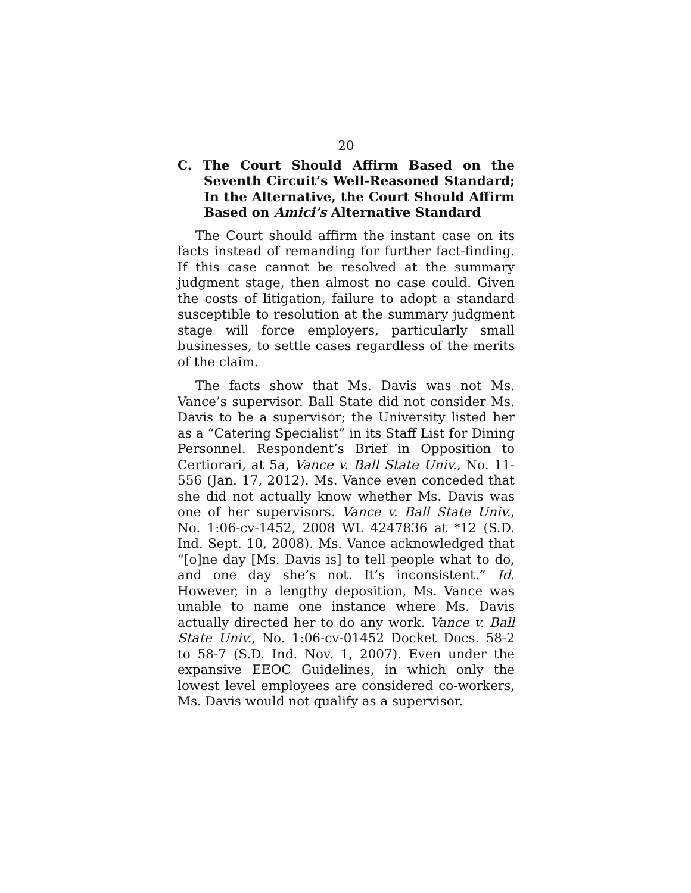20
C. The Court Should Affirm Based on the Seventh Circuit’s Well-Reasoned Standard; In the Alternative, the Court Should Affirm Based on Amici’s Alternative Standard
The Court should affirm the instant case on its facts instead of remanding for further fact-finding. If this case cannot be resolved at the summary judgment stage, then almost no case could. Given the costs of litigation, failure to adopt a standard susceptible to resolution at the summary judgment stage will force employers, particularly small businesses, to settle cases regardless of the merits of the claim.
The facts show that Ms. Davis was not Ms. Vance’s supervisor. Ball State did not consider Ms. Davis to be a supervisor; the University listed her as a “Catering Specialist” in its Staff List for Dining Personnel. Respondent’s Brief in Opposition to Certiorari, at 5a, Vance v. Ball State Univ., No. 11-556 (Jan. 17, 2012). Ms. Vance even conceded that she did not actually know whether Ms. Davis was one of her supervisors. Vance v. Ball State Univ., No. 1:06-cv-1452, 2008 WL 4247836 at *12 (S.D. Ind. Sept. 10, 2008). Ms. Vance acknowledged that “[o]ne day [Ms. Davis is] to tell people what to do, and one day she’s not. It’s inconsistent.” Id. However, in a lengthy deposition, Ms. Vance was unable to name one instance where Ms. Davis actually directed her to do any work. Vance v. Ball State Univ., No. 1:06-cv-01452 Docket Docs. 58-2 to 58-7 (S.D. Ind. Nov. 1, 2007). Even under the expansive EEOC Guidelines, in which only the lowest level employees are considered co-workers, Ms. Davis would not qualify as a supervisor.